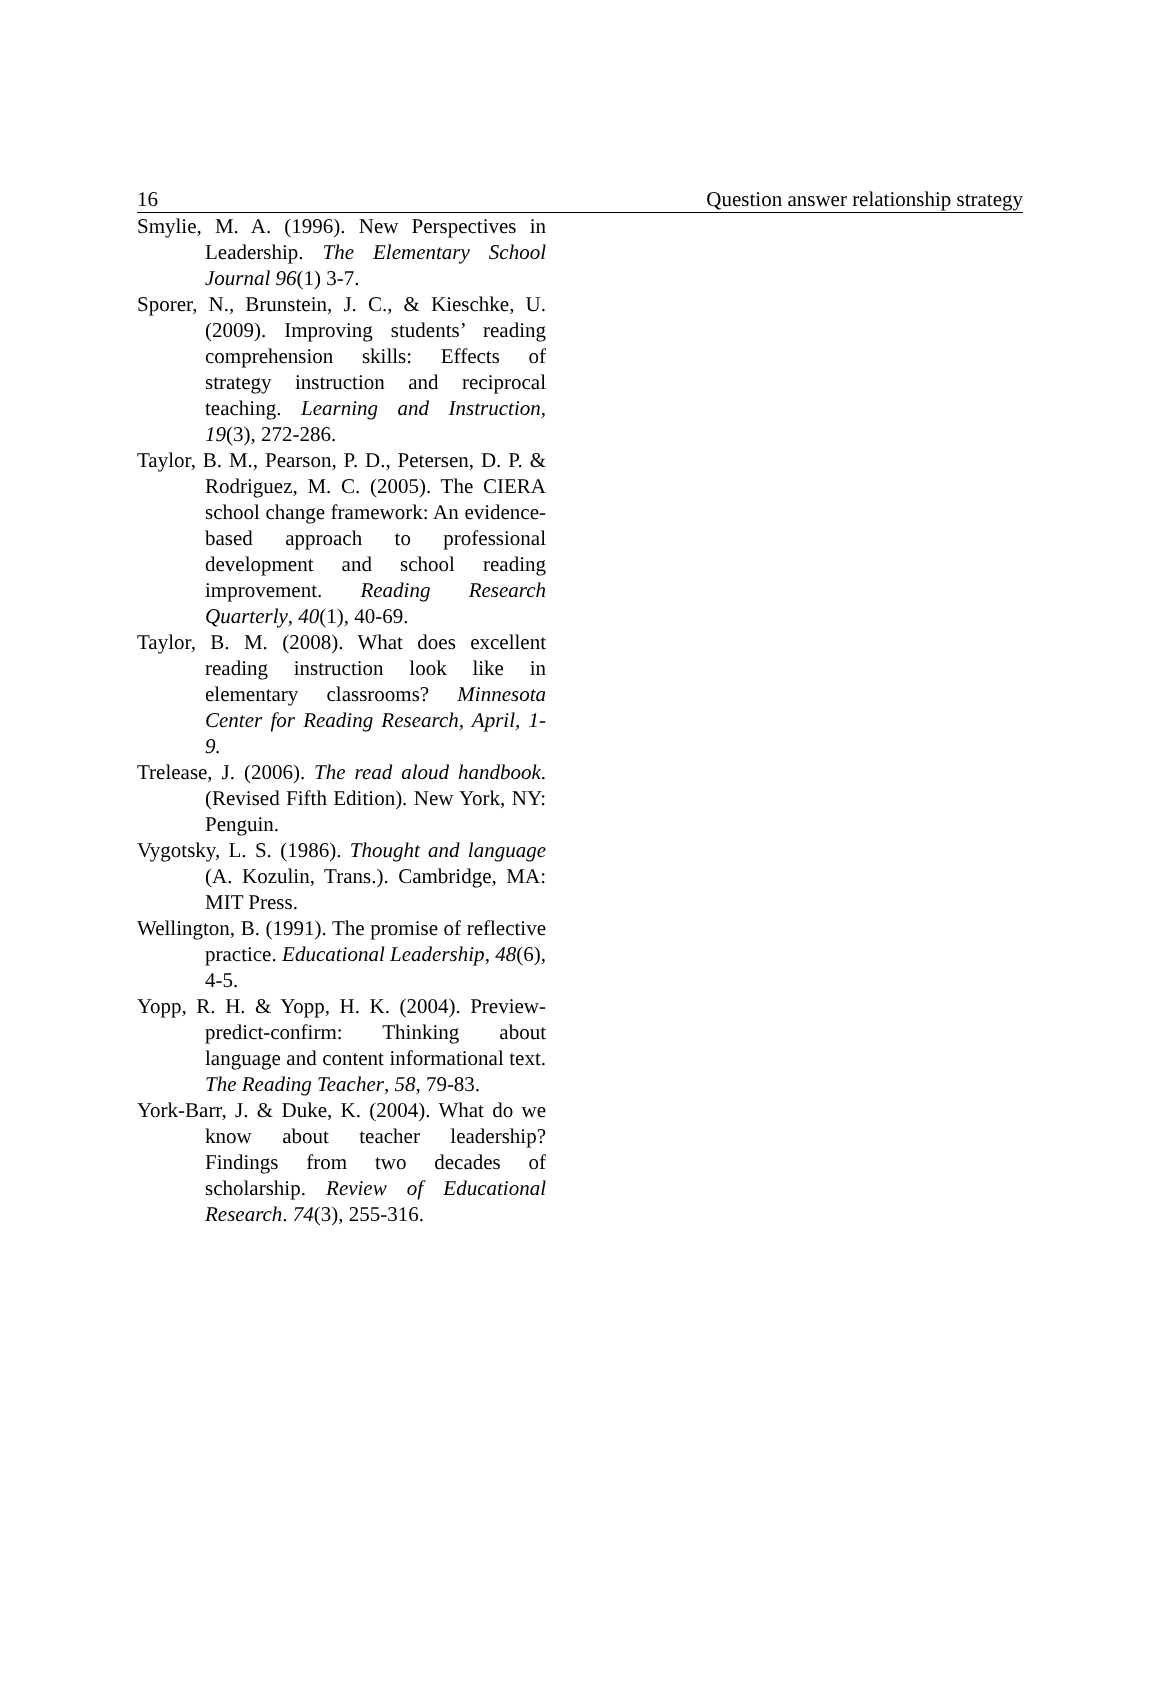16 Question answer relationship strategy
Smylie, M. A. (1996). New Perspectives in Leadership. The Elementary School Journal 96(1) 3-7.
Sporer, N., Brunstein, J. C., & Kieschke, U. (2009). Improving students’ reading comprehension skills: Effects of strategy instruction and reciprocal teaching. Learning and Instruction, 19(3), 272-286.
Taylor, B. M., Pearson, P. D., Petersen, D. P. & Rodriguez, M. C. (2005). The CIERA school change framework: An evidence-based approach to professional development and school reading improvement. Reading Research Quarterly, 40(1), 40-69.
Taylor, B. M. (2008). What does excellent reading instruction look like in elementary classrooms? Minnesota Center for Reading Research, April, 1-9.
Trelease, J. (2006). The read aloud handbook. (Revised Fifth Edition). New York, NY: Penguin.
Vygotsky, L. S. (1986). Thought and language (A. Kozulin, Trans.). Cambridge, MA: MIT Press.
Wellington, B. (1991). The promise of reflective practice. Educational Leadership, 48(6), 4-5.
Yopp, R. H. & Yopp, H. K. (2004). Preview-predict-confirm: Thinking about language and content informational text. The Reading Teacher, 58, 79-83.
York-Barr, J. & Duke, K. (2004). What do we know about teacher leadership? Findings from two decades of scholarship. Review of Educational Research. 74(3), 255-316.